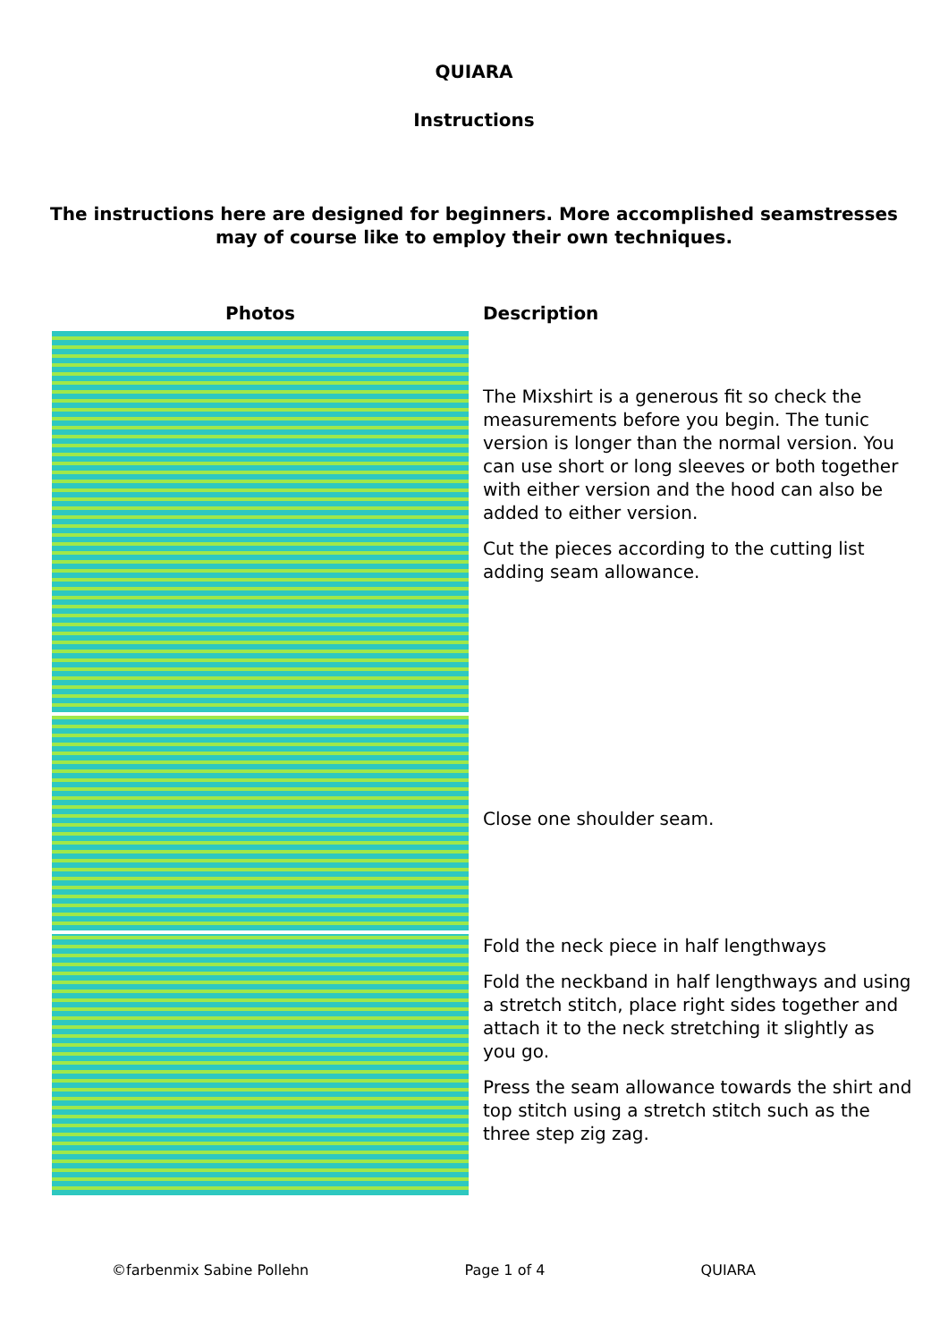QUIARA
Instructions
The instructions here are designed for beginners. More accomplished seamstresses may of course like to employ their own techniques.
| Photos | Description |
| --- | --- |
| | The Mixshirt is a generous fit so check the measurements before you begin. The tunic version is longer than the normal version. You can use short or long sleeves or both together with either version and the hood can also be added to either version. Cut the pieces according to the cutting list adding seam allowance. |
| | Close one shoulder seam. |
| | Fold the neck piece in half lengthways Fold the neckband in half lengthways and using a stretch stitch, place right sides together and attach it to the neck stretching it slightly as you go. Press the seam allowance towards the shirt and top stitch using a stretch stitch such as the three step zig zag. |
©farbenmix Sabine Pollehn Page 1 of 4 QUIARA